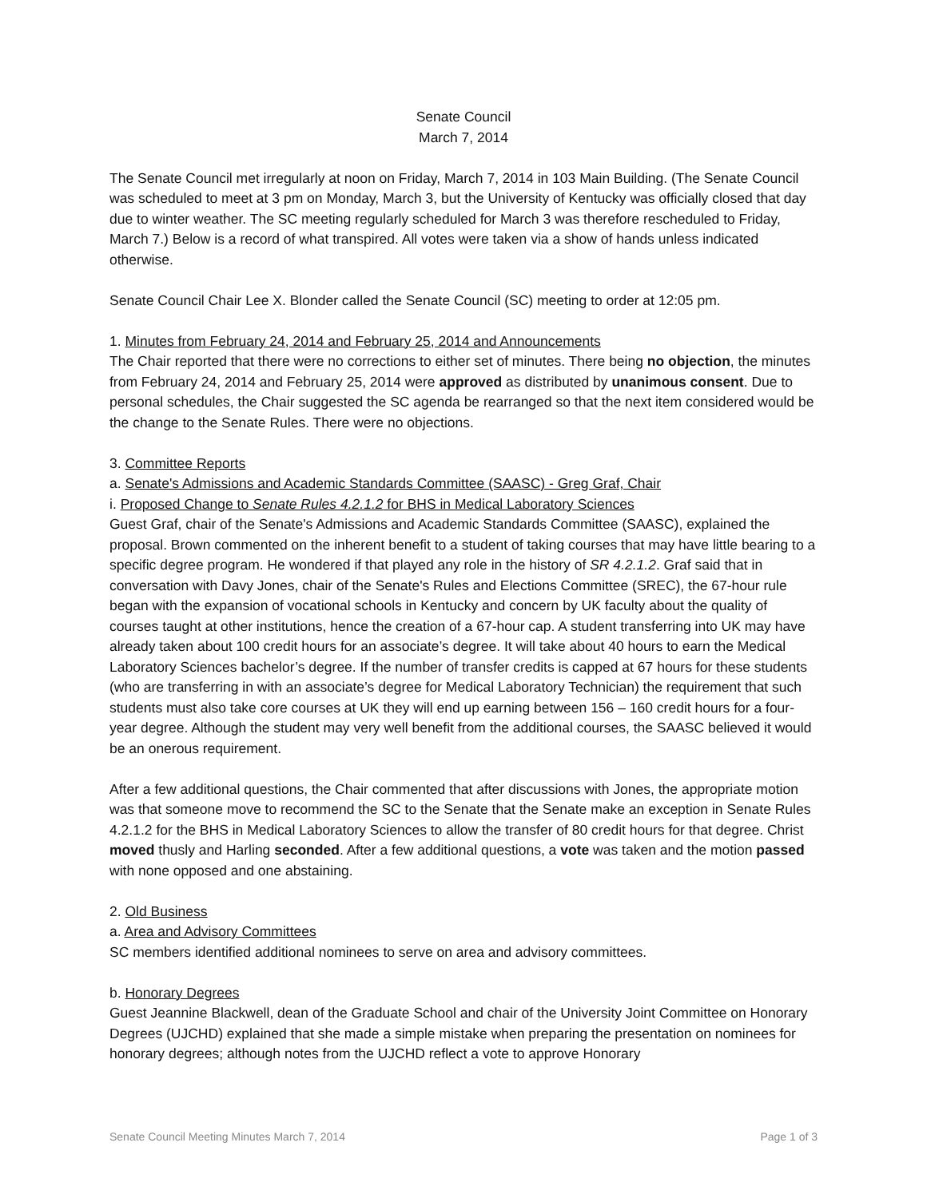Senate Council
March 7, 2014
The Senate Council met irregularly at noon on Friday, March 7, 2014 in 103 Main Building. (The Senate Council was scheduled to meet at 3 pm on Monday, March 3, but the University of Kentucky was officially closed that day due to winter weather. The SC meeting regularly scheduled for March 3 was therefore rescheduled to Friday, March 7.) Below is a record of what transpired. All votes were taken via a show of hands unless indicated otherwise.
Senate Council Chair Lee X. Blonder called the Senate Council (SC) meeting to order at 12:05 pm.
1. Minutes from February 24, 2014 and February 25, 2014 and Announcements
The Chair reported that there were no corrections to either set of minutes. There being no objection, the minutes from February 24, 2014 and February 25, 2014 were approved as distributed by unanimous consent. Due to personal schedules, the Chair suggested the SC agenda be rearranged so that the next item considered would be the change to the Senate Rules. There were no objections.
3. Committee Reports
a. Senate's Admissions and Academic Standards Committee (SAASC) - Greg Graf, Chair
i. Proposed Change to Senate Rules 4.2.1.2 for BHS in Medical Laboratory Sciences
Guest Graf, chair of the Senate's Admissions and Academic Standards Committee (SAASC), explained the proposal. Brown commented on the inherent benefit to a student of taking courses that may have little bearing to a specific degree program. He wondered if that played any role in the history of SR 4.2.1.2. Graf said that in conversation with Davy Jones, chair of the Senate's Rules and Elections Committee (SREC), the 67-hour rule began with the expansion of vocational schools in Kentucky and concern by UK faculty about the quality of courses taught at other institutions, hence the creation of a 67-hour cap. A student transferring into UK may have already taken about 100 credit hours for an associate’s degree. It will take about 40 hours to earn the Medical Laboratory Sciences bachelor’s degree. If the number of transfer credits is capped at 67 hours for these students (who are transferring in with an associate’s degree for Medical Laboratory Technician) the requirement that such students must also take core courses at UK they will end up earning between 156 – 160 credit hours for a four-year degree. Although the student may very well benefit from the additional courses, the SAASC believed it would be an onerous requirement.
After a few additional questions, the Chair commented that after discussions with Jones, the appropriate motion was that someone move to recommend the SC to the Senate that the Senate make an exception in Senate Rules 4.2.1.2 for the BHS in Medical Laboratory Sciences to allow the transfer of 80 credit hours for that degree. Christ moved thusly and Harling seconded. After a few additional questions, a vote was taken and the motion passed with none opposed and one abstaining.
2. Old Business
a. Area and Advisory Committees
SC members identified additional nominees to serve on area and advisory committees.
b. Honorary Degrees
Guest Jeannine Blackwell, dean of the Graduate School and chair of the University Joint Committee on Honorary Degrees (UJCHD) explained that she made a simple mistake when preparing the presentation on nominees for honorary degrees; although notes from the UJCHD reflect a vote to approve Honorary
Senate Council Meeting Minutes March 7, 2014 Page 1 of 3